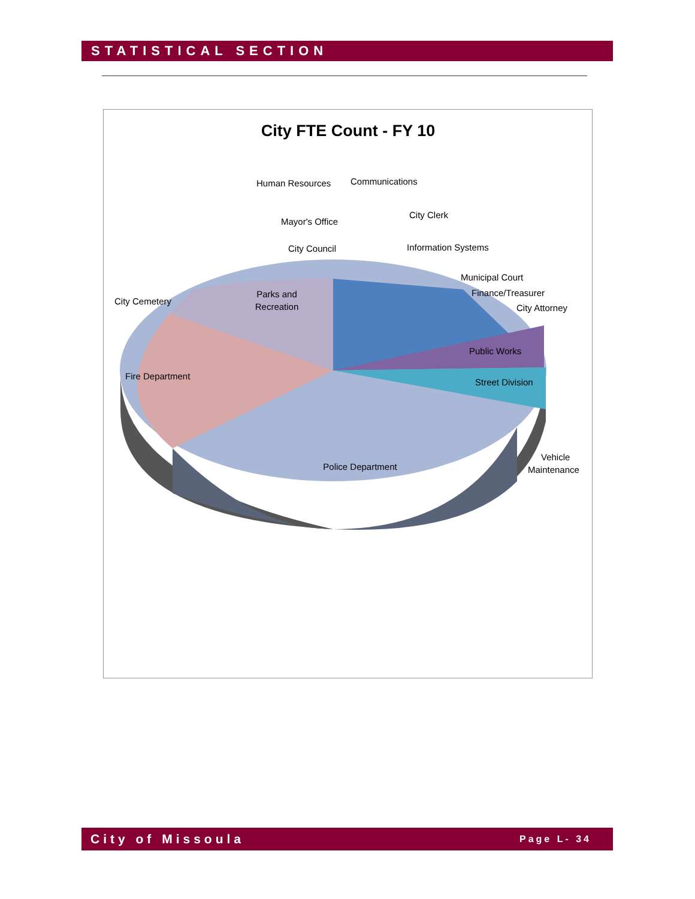STATISTICAL SECTION
City FTE Count - FY 10
Parks and
Recreation
City Cemetery
Fire Department
Police Department
Public Works
Street Division
Vehicle
Maintenance
Human Resources
Communications
Mayor's Office
City Clerk
City Council
Information Systems
Municipal Court
Finance/Treasurer
City Attorney
City of Missoula Page L- 34